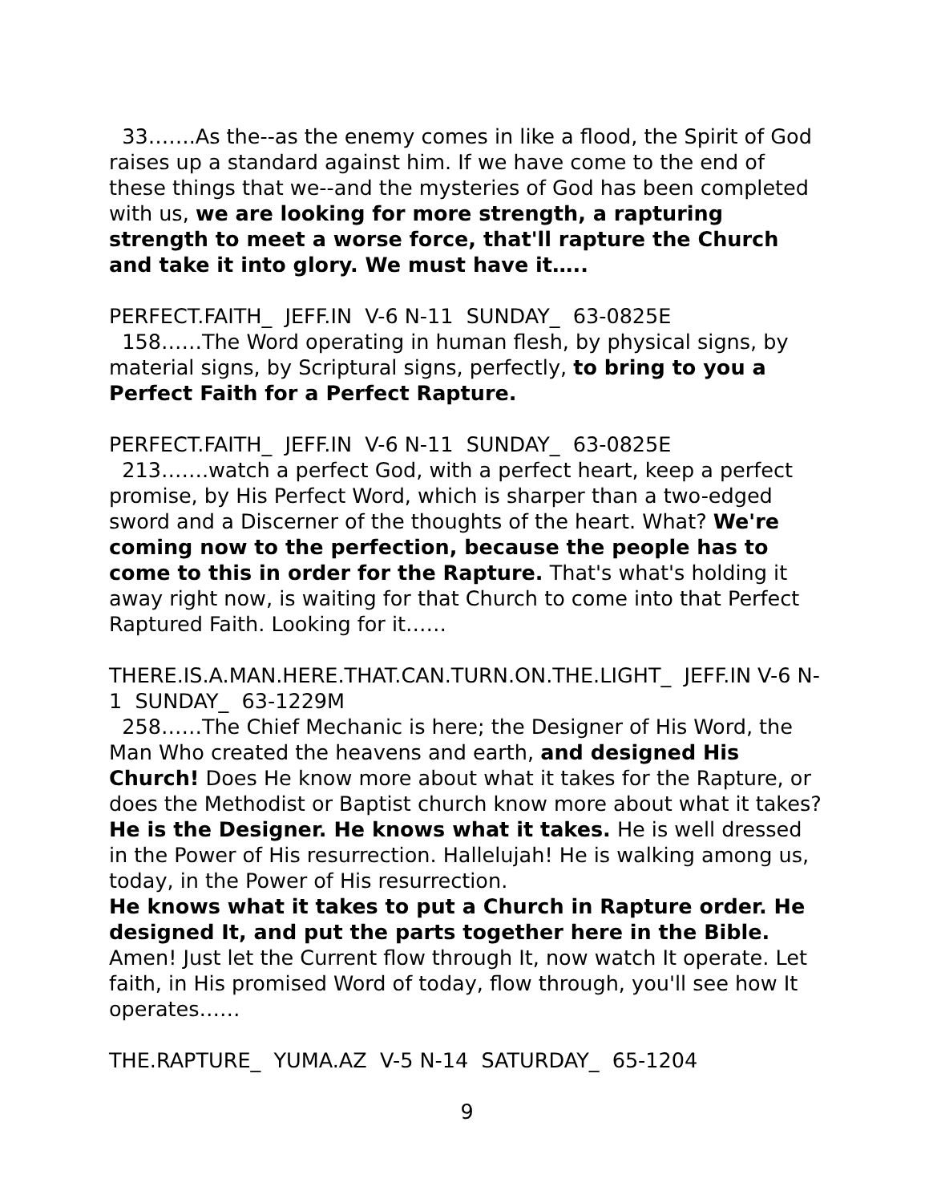33…….As the--as the enemy comes in like a flood, the Spirit of God raises up a standard against him. If we have come to the end of these things that we--and the mysteries of God has been completed with us, we are looking for more strength, a rapturing strength to meet a worse force, that'll rapture the Church and take it into glory. We must have it…..
PERFECT.FAITH_ JEFF.IN V-6 N-11 SUNDAY_ 63-0825E
158……The Word operating in human flesh, by physical signs, by material signs, by Scriptural signs, perfectly, to bring to you a Perfect Faith for a Perfect Rapture.
PERFECT.FAITH_ JEFF.IN V-6 N-11 SUNDAY_ 63-0825E
213…….watch a perfect God, with a perfect heart, keep a perfect promise, by His Perfect Word, which is sharper than a two-edged sword and a Discerner of the thoughts of the heart. What? We're coming now to the perfection, because the people has to come to this in order for the Rapture. That's what's holding it away right now, is waiting for that Church to come into that Perfect Raptured Faith. Looking for it……
THERE.IS.A.MAN.HERE.THAT.CAN.TURN.ON.THE.LIGHT_ JEFF.IN V-6 N-1 SUNDAY_ 63-1229M
258……The Chief Mechanic is here; the Designer of His Word, the Man Who created the heavens and earth, and designed His Church! Does He know more about what it takes for the Rapture, or does the Methodist or Baptist church know more about what it takes? He is the Designer. He knows what it takes. He is well dressed in the Power of His resurrection. Hallelujah! He is walking among us, today, in the Power of His resurrection.
He knows what it takes to put a Church in Rapture order. He designed It, and put the parts together here in the Bible. Amen! Just let the Current flow through It, now watch It operate. Let faith, in His promised Word of today, flow through, you'll see how It operates……
THE.RAPTURE_ YUMA.AZ V-5 N-14 SATURDAY_ 65-1204
9